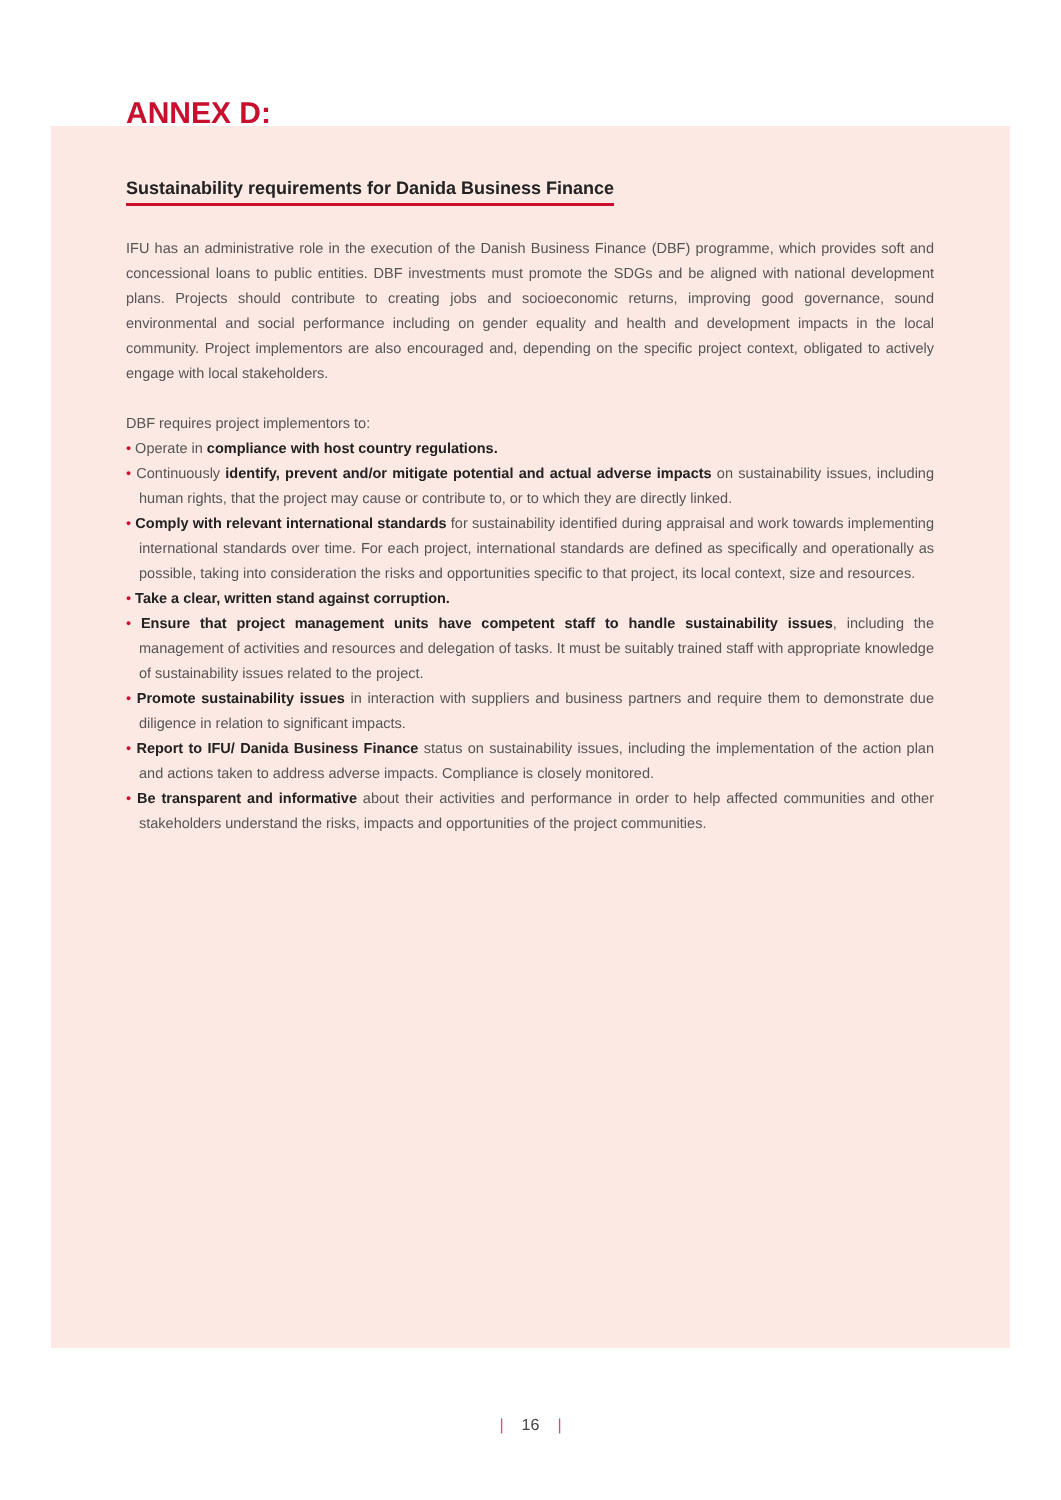ANNEX D:
Sustainability requirements for Danida Business Finance
IFU has an administrative role in the execution of the Danish Business Finance (DBF) programme, which provides soft and concessional loans to public entities. DBF investments must promote the SDGs and be aligned with national development plans. Projects should contribute to creating jobs and socioeconomic returns, improving good governance, sound environmental and social performance including on gender equality and health and development impacts in the local community. Project implementors are also encouraged and, depending on the specific project context, obligated to actively engage with local stakeholders.
DBF requires project implementors to:
• Operate in compliance with host country regulations.
• Continuously identify, prevent and/or mitigate potential and actual adverse impacts on sustainability issues, including human rights, that the project may cause or contribute to, or to which they are directly linked.
• Comply with relevant international standards for sustainability identified during appraisal and work towards implementing international standards over time. For each project, international standards are defined as specifically and operationally as possible, taking into consideration the risks and opportunities specific to that project, its local context, size and resources.
• Take a clear, written stand against corruption.
• Ensure that project management units have competent staff to handle sustainability issues, including the management of activities and resources and delegation of tasks. It must be suitably trained staff with appropriate knowledge of sustainability issues related to the project.
• Promote sustainability issues in interaction with suppliers and business partners and require them to demonstrate due diligence in relation to significant impacts.
• Report to IFU/ Danida Business Finance status on sustainability issues, including the implementation of the action plan and actions taken to address adverse impacts. Compliance is closely monitored.
• Be transparent and informative about their activities and performance in order to help affected communities and other stakeholders understand the risks, impacts and opportunities of the project communities.
| 16 |